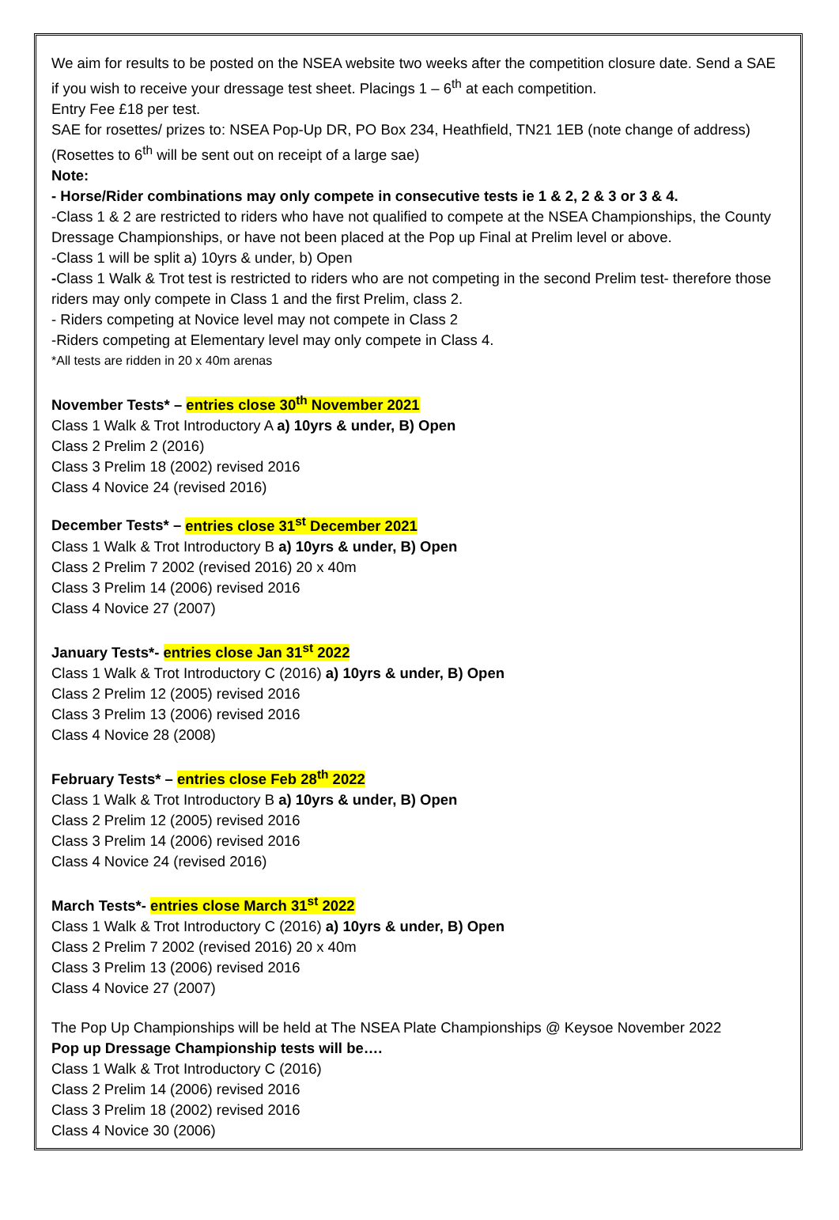We aim for results to be posted on the NSEA website two weeks after the competition closure date. Send a SAE if you wish to receive your dressage test sheet. Placings 1 – 6<sup>th</sup> at each competition.
Entry Fee £18 per test.
SAE for rosettes/ prizes to: NSEA Pop-Up DR, PO Box 234, Heathfield, TN21 1EB (note change of address)
(Rosettes to 6<sup>th</sup> will be sent out on receipt of a large sae)
Note:
- Horse/Rider combinations may only compete in consecutive tests ie 1 & 2, 2 & 3 or 3 & 4.
-Class 1 & 2 are restricted to riders who have not qualified to compete at the NSEA Championships, the County Dressage Championships, or have not been placed at the Pop up Final at Prelim level or above.
-Class 1 will be split a) 10yrs & under, b) Open
-Class 1 Walk & Trot test is restricted to riders who are not competing in the second Prelim test- therefore those riders may only compete in Class 1 and the first Prelim, class 2.
- Riders competing at Novice level may not compete in Class 2
-Riders competing at Elementary level may only compete in Class 4.
*All tests are ridden in 20 x 40m arenas
November Tests* – entries close 30<sup>th</sup> November 2021
Class 1 Walk & Trot Introductory A a) 10yrs & under, B) Open
Class 2 Prelim 2 (2016)
Class 3 Prelim 18 (2002) revised 2016
Class 4 Novice 24 (revised 2016)
December Tests* – entries close 31<sup>st</sup> December 2021
Class 1 Walk & Trot Introductory B a) 10yrs & under, B) Open
Class 2 Prelim 7 2002 (revised 2016) 20 x 40m
Class 3 Prelim 14 (2006) revised 2016
Class 4 Novice 27 (2007)
January Tests*- entries close Jan 31<sup>st</sup> 2022
Class 1 Walk & Trot Introductory C (2016) a) 10yrs & under, B) Open
Class 2 Prelim 12 (2005) revised 2016
Class 3 Prelim 13 (2006) revised 2016
Class 4 Novice 28 (2008)
February Tests* – entries close Feb 28<sup>th</sup> 2022
Class 1 Walk & Trot Introductory B a) 10yrs & under, B) Open
Class 2 Prelim 12 (2005) revised 2016
Class 3 Prelim 14 (2006) revised 2016
Class 4 Novice 24 (revised 2016)
March Tests*- entries close March 31<sup>st</sup> 2022
Class 1 Walk & Trot Introductory C (2016) a) 10yrs & under, B) Open
Class 2 Prelim 7 2002 (revised 2016) 20 x 40m
Class 3 Prelim 13 (2006) revised 2016
Class 4 Novice 27 (2007)
The Pop Up Championships will be held at The NSEA Plate Championships @ Keysoe November 2022
Pop up Dressage Championship tests will be….
Class 1 Walk & Trot Introductory C (2016)
Class 2 Prelim 14 (2006) revised 2016
Class 3 Prelim 18 (2002) revised 2016
Class 4 Novice 30 (2006)